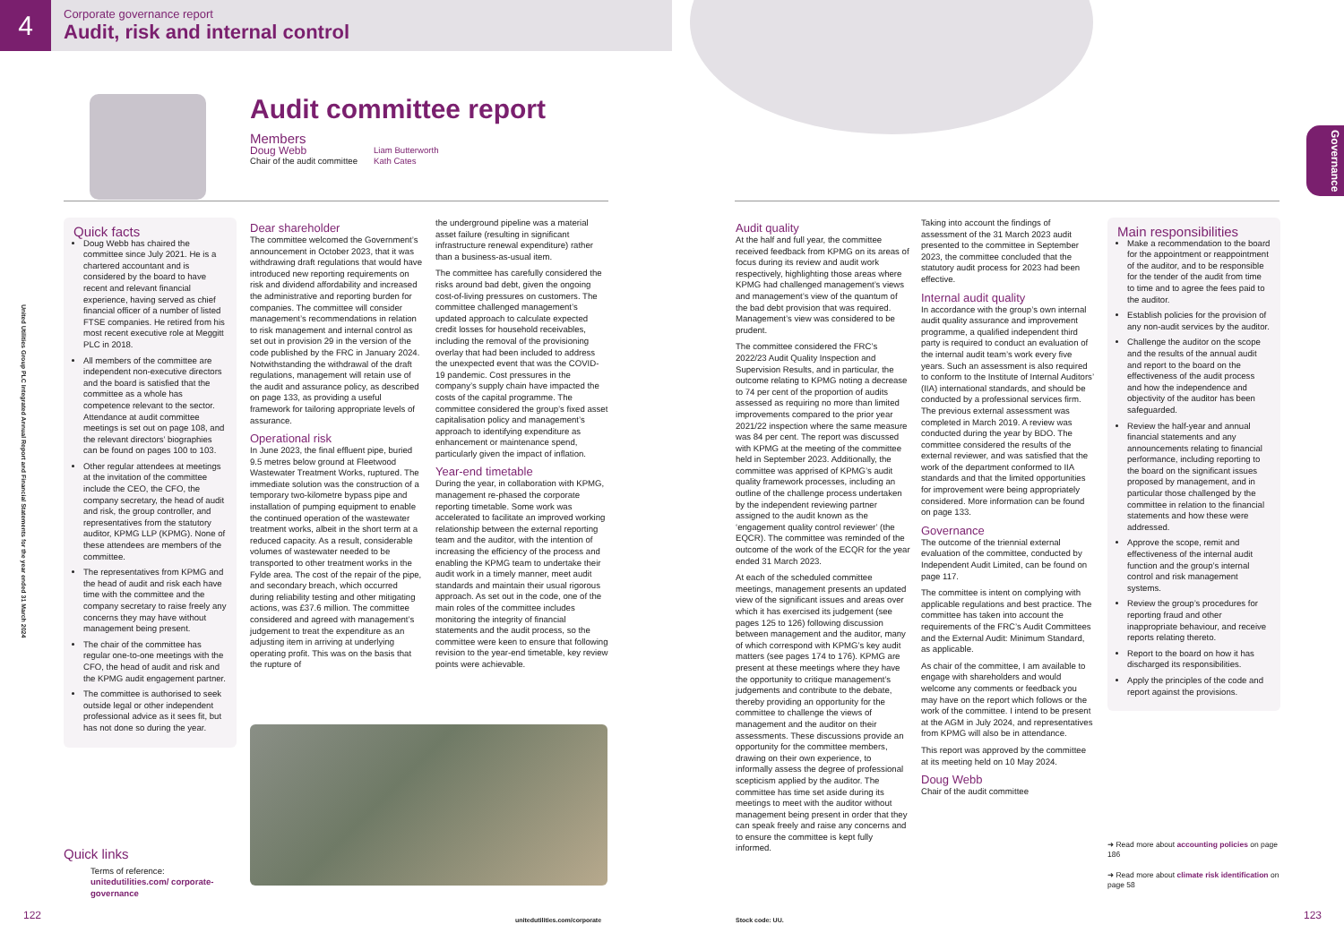4
Corporate governance report
Audit, risk and internal control
United Utilities Group PLC Integrated Annual Report and Financial Statements for the year ended 31 March 2024
Governance
Audit committee report
Members
Doug Webb
Chair of the audit committee
Liam Butterworth
Kath Cates
Quick facts
Doug Webb has chaired the committee since July 2021. He is a chartered accountant and is considered by the board to have recent and relevant financial experience, having served as chief financial officer of a number of listed FTSE companies. He retired from his most recent executive role at Meggitt PLC in 2018.
All members of the committee are independent non-executive directors and the board is satisfied that the committee as a whole has competence relevant to the sector. Attendance at audit committee meetings is set out on page 108, and the relevant directors’ biographies can be found on pages 100 to 103.
Other regular attendees at meetings at the invitation of the committee include the CEO, the CFO, the company secretary, the head of audit and risk, the group controller, and representatives from the statutory auditor, KPMG LLP (KPMG). None of these attendees are members of the committee.
The representatives from KPMG and the head of audit and risk each have time with the committee and the company secretary to raise freely any concerns they may have without management being present.
The chair of the committee has regular one-to-one meetings with the CFO, the head of audit and risk and the KPMG audit engagement partner.
The committee is authorised to seek outside legal or other independent professional advice as it sees fit, but has not done so during the year.
Quick links
Terms of reference: unitedutilities.com/ corporate-governance
Dear shareholder
The committee welcomed the Government’s announcement in October 2023, that it was withdrawing draft regulations that would have introduced new reporting requirements on risk and dividend affordability and increased the administrative and reporting burden for companies. The committee will consider management’s recommendations in relation to risk management and internal control as set out in provision 29 in the version of the code published by the FRC in January 2024. Notwithstanding the withdrawal of the draft regulations, management will retain use of the audit and assurance policy, as described on page 133, as providing a useful framework for tailoring appropriate levels of assurance.
Operational risk
In June 2023, the final effluent pipe, buried 9.5 metres below ground at Fleetwood Wastewater Treatment Works, ruptured. The immediate solution was the construction of a temporary two-kilometre bypass pipe and installation of pumping equipment to enable the continued operation of the wastewater treatment works, albeit in the short term at a reduced capacity. As a result, considerable volumes of wastewater needed to be transported to other treatment works in the Fylde area. The cost of the repair of the pipe, and secondary breach, which occurred during reliability testing and other mitigating actions, was £37.6 million. The committee considered and agreed with management’s judgement to treat the expenditure as an adjusting item in arriving at underlying operating profit. This was on the basis that the rupture of
the underground pipeline was a material asset failure (resulting in significant infrastructure renewal expenditure) rather than a business-as-usual item.
The committee has carefully considered the risks around bad debt, given the ongoing cost-of-living pressures on customers. The committee challenged management’s updated approach to calculate expected credit losses for household receivables, including the removal of the provisioning overlay that had been included to address the unexpected event that was the COVID-19 pandemic. Cost pressures in the company’s supply chain have impacted the costs of the capital programme. The committee considered the group’s fixed asset capitalisation policy and management’s approach to identifying expenditure as enhancement or maintenance spend, particularly given the impact of inflation.
Year-end timetable
During the year, in collaboration with KPMG, management re-phased the corporate reporting timetable. Some work was accelerated to facilitate an improved working relationship between the external reporting team and the auditor, with the intention of increasing the efficiency of the process and enabling the KPMG team to undertake their audit work in a timely manner, meet audit standards and maintain their usual rigorous approach. As set out in the code, one of the main roles of the committee includes monitoring the integrity of financial statements and the audit process, so the committee were keen to ensure that following revision to the year-end timetable, key review points were achievable.
Audit quality
At the half and full year, the committee received feedback from KPMG on its areas of focus during its review and audit work respectively, highlighting those areas where KPMG had challenged management’s views and management’s view of the quantum of the bad debt provision that was required. Management’s view was considered to be prudent.
The committee considered the FRC’s 2022/23 Audit Quality Inspection and Supervision Results, and in particular, the outcome relating to KPMG noting a decrease to 74 per cent of the proportion of audits assessed as requiring no more than limited improvements compared to the prior year 2021/22 inspection where the same measure was 84 per cent. The report was discussed with KPMG at the meeting of the committee held in September 2023. Additionally, the committee was apprised of KPMG’s audit quality framework processes, including an outline of the challenge process undertaken by the independent reviewing partner assigned to the audit known as the ‘engagement quality control reviewer’ (the EQCR). The committee was reminded of the outcome of the work of the ECQR for the year ended 31 March 2023.
At each of the scheduled committee meetings, management presents an updated view of the significant issues and areas over which it has exercised its judgement (see pages 125 to 126) following discussion between management and the auditor, many of which correspond with KPMG’s key audit matters (see pages 174 to 176). KPMG are present at these meetings where they have the opportunity to critique management’s judgements and contribute to the debate, thereby providing an opportunity for the committee to challenge the views of management and the auditor on their assessments. These discussions provide an opportunity for the committee members, drawing on their own experience, to informally assess the degree of professional scepticism applied by the auditor. The committee has time set aside during its meetings to meet with the auditor without management being present in order that they can speak freely and raise any concerns and to ensure the committee is kept fully informed.
Taking into account the findings of assessment of the 31 March 2023 audit presented to the committee in September 2023, the committee concluded that the statutory audit process for 2023 had been effective.
Internal audit quality
In accordance with the group’s own internal audit quality assurance and improvement programme, a qualified independent third party is required to conduct an evaluation of the internal audit team’s work every five years. Such an assessment is also required to conform to the Institute of Internal Auditors’ (IIA) international standards, and should be conducted by a professional services firm. The previous external assessment was completed in March 2019. A review was conducted during the year by BDO. The committee considered the results of the external reviewer, and was satisfied that the work of the department conformed to IIA standards and that the limited opportunities for improvement were being appropriately considered. More information can be found on page 133.
Governance
The outcome of the triennial external evaluation of the committee, conducted by Independent Audit Limited, can be found on page 117.
The committee is intent on complying with applicable regulations and best practice. The committee has taken into account the requirements of the FRC’s Audit Committees and the External Audit: Minimum Standard, as applicable.
As chair of the committee, I am available to engage with shareholders and would welcome any comments or feedback you may have on the report which follows or the work of the committee. I intend to be present at the AGM in July 2024, and representatives from KPMG will also be in attendance.
This report was approved by the committee at its meeting held on 10 May 2024.
Doug Webb
Chair of the audit committee
Main responsibilities
Make a recommendation to the board for the appointment or reappointment of the auditor, and to be responsible for the tender of the audit from time to time and to agree the fees paid to the auditor.
Establish policies for the provision of any non-audit services by the auditor.
Challenge the auditor on the scope and the results of the annual audit and report to the board on the effectiveness of the audit process and how the independence and objectivity of the auditor has been safeguarded.
Review the half-year and annual financial statements and any announcements relating to financial performance, including reporting to the board on the significant issues proposed by management, and in particular those challenged by the committee in relation to the financial statements and how these were addressed.
Approve the scope, remit and effectiveness of the internal audit function and the group’s internal control and risk management systems.
Review the group’s procedures for reporting fraud and other inappropriate behaviour, and receive reports relating thereto.
Report to the board on how it has discharged its responsibilities.
Apply the principles of the code and report against the provisions.
➜ Read more about accounting policies on page 186
➜ Read more about climate risk identification on page 58
122 unitedutilities.com/corporate Stock code: UU. 123